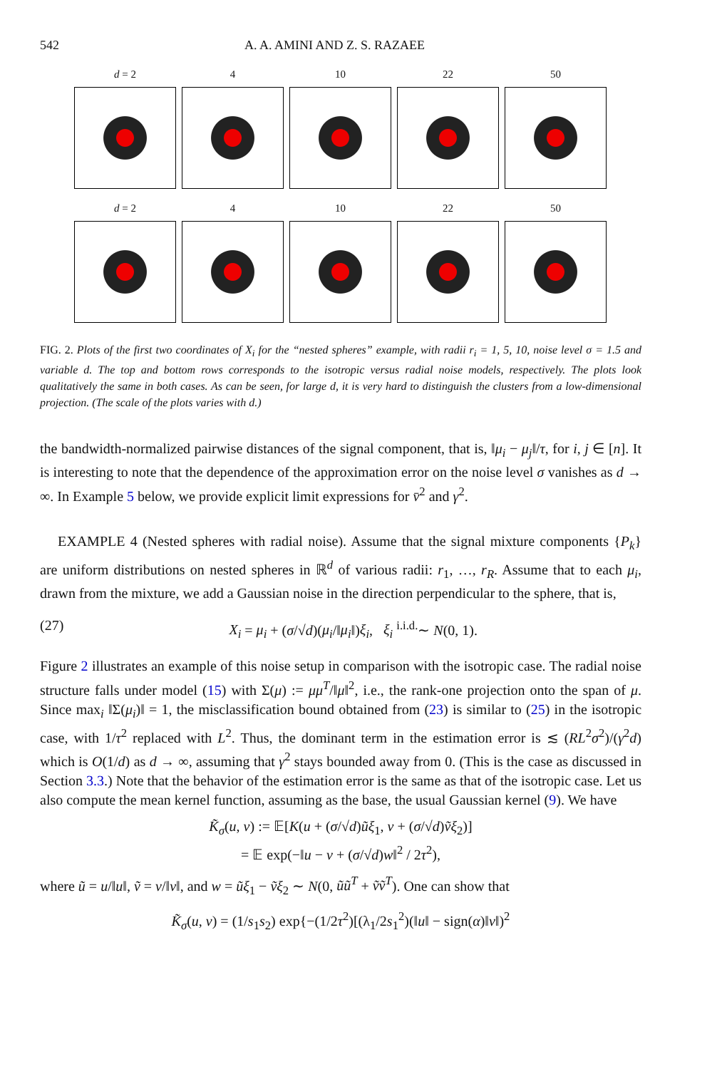542 A. A. AMINI AND Z. S. RAZAEE
d = 2 4 10 22 50
d = 2 4 10 22 50
FIG. 2. Plots of the first two coordinates of X<sub>i</sub> for the “nested spheres” example, with radii r<sub>i</sub> = 1, 5, 10, noise level σ = 1.5 and variable d. The top and bottom rows corresponds to the isotropic versus radial noise models, respectively. The plots look qualitatively the same in both cases. As can be seen, for large d, it is very hard to distinguish the clusters from a low-dimensional projection. (The scale of the plots varies with d.)
the bandwidth-normalized pairwise distances of the signal component, that is, ‖μ<sub>i</sub> − μ<sub>j</sub>‖/τ, for i, j ∈ [n]. It is interesting to note that the dependence of the approximation error on the noise level σ vanishes as d → ∞. In Example 5 below, we provide explicit limit expressions for v̄<sup>2</sup> and γ<sup>2</sup>.
EXAMPLE 4 (Nested spheres with radial noise). Assume that the signal mixture components {P<sub>k</sub>} are uniform distributions on nested spheres in ℝ<sup>d</sup> of various radii: r<sub>1</sub>, …, r<sub>R</sub>. Assume that to each μ<sub>i</sub>, drawn from the mixture, we add a Gaussian noise in the direction perpendicular to the sphere, that is,
(27) X<sub>i</sub> = μ<sub>i</sub> + (σ/√d)(μ<sub>i</sub>/‖μ<sub>i</sub>‖)ξ<sub>i</sub>, ξ<sub>i</sub> <sup>i.i.d.</sup>∼ N(0, 1).
Figure 2 illustrates an example of this noise setup in comparison with the isotropic case. The radial noise structure falls under model (15) with Σ(μ) := μμ<sup>T</sup>/‖μ‖<sup>2</sup>, i.e., the rank-one projection onto the span of μ. Since max<sub>i</sub> ‖Σ(μ<sub>i</sub>)‖ = 1, the misclassification bound obtained from (23) is similar to (25) in the isotropic case, with 1/τ<sup>2</sup> replaced with L<sup>2</sup>. Thus, the dominant term in the estimation error is ≲ (RL<sup>2</sup>σ<sup>2</sup>)/(γ<sup>2</sup>d) which is O(1/d) as d → ∞, assuming that γ<sup>2</sup> stays bounded away from 0. (This is the case as discussed in Section 3.3.) Note that the behavior of the estimation error is the same as that of the isotropic case. Let us also compute the mean kernel function, assuming as the base, the usual Gaussian kernel (9). We have
K̃<sub>σ</sub>(u, v) := 𝔼[K(u + (σ/√d)ũξ<sub>1</sub>, v + (σ/√d)ṽξ<sub>2</sub>)]
= 𝔼 exp(−‖u − v + (σ/√d)w‖<sup>2</sup> / 2τ<sup>2</sup>),
where ũ = u/‖u‖, ṽ = v/‖v‖, and w = ũξ<sub>1</sub> − ṽξ<sub>2</sub> ∼ N(0, ũũ<sup>T</sup> + ṽṽ<sup>T</sup>). One can show that
K̃<sub>σ</sub>(u, v) = (1/s<sub>1</sub>s<sub>2</sub>) exp{−(1/2τ<sup>2</sup>)[(λ<sub>1</sub>/2s<sub>1</sub><sup>2</sup>)(‖u‖ − sign(α)‖v‖)<sup>2</sup>